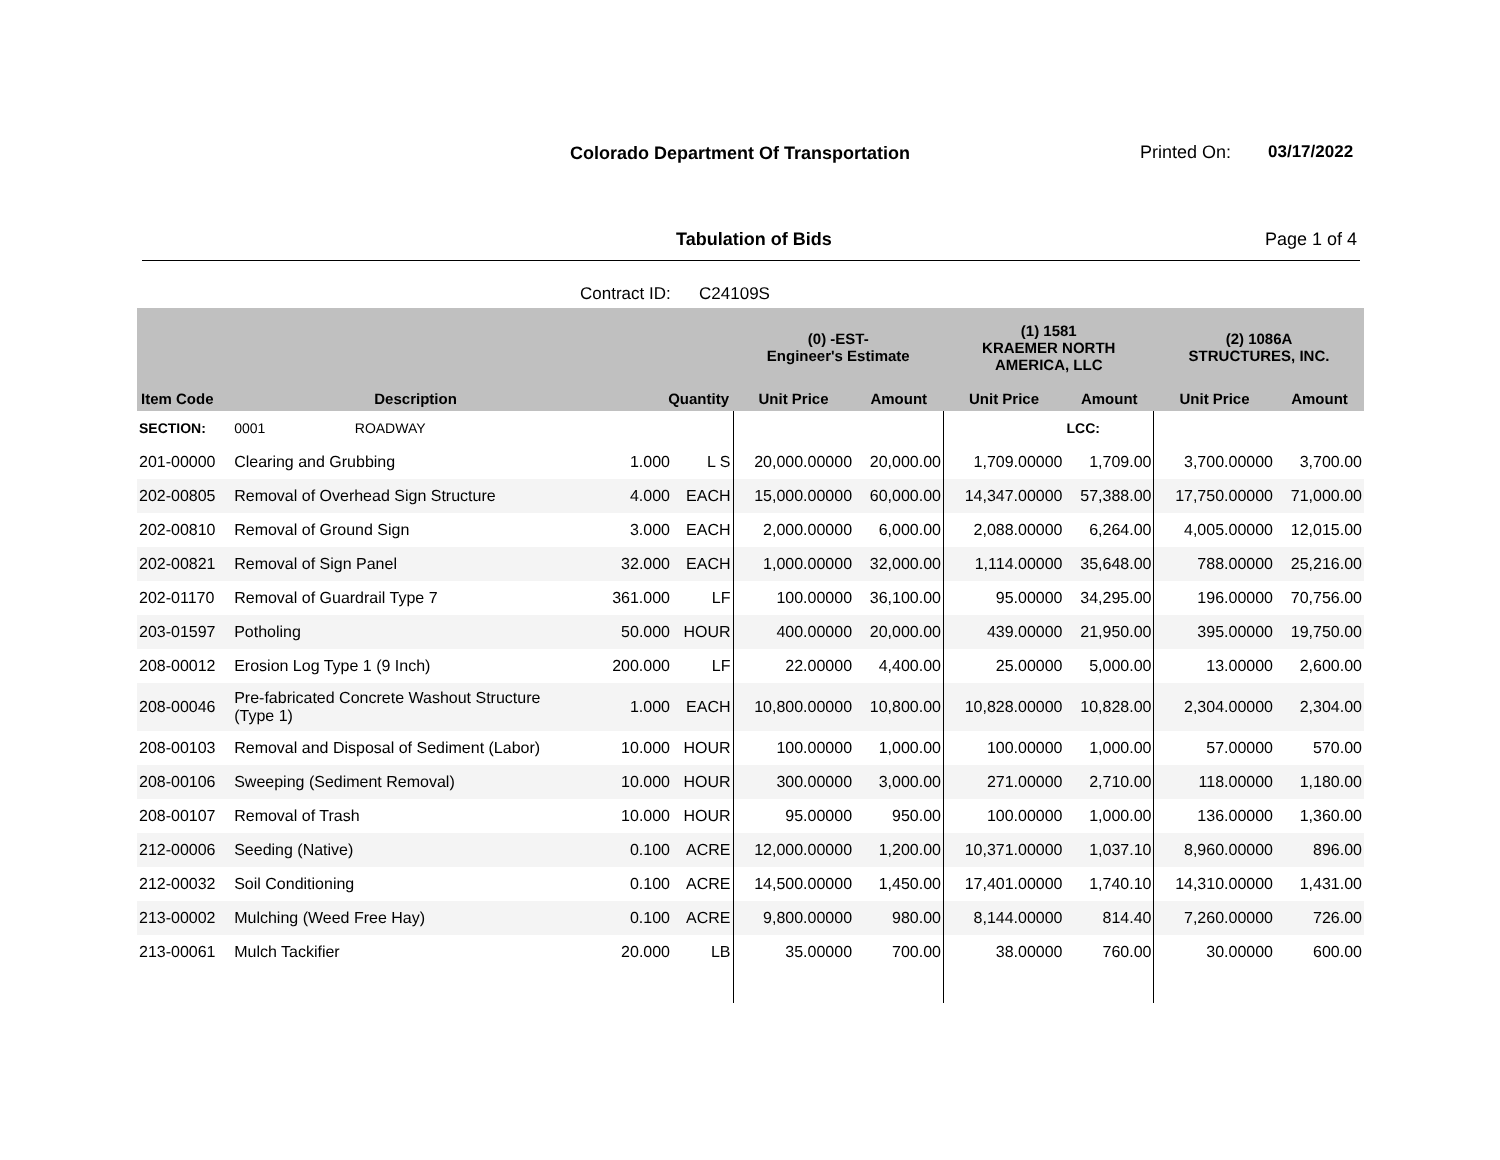Colorado Department Of Transportation
Printed On: 03/17/2022
Tabulation of Bids Page 1 of 4
Contract ID: C24109S
| | | | | (0) -EST- Engineer's Estimate | | (1) 1581 KRAEMER NORTH AMERICA, LLC | | (2) 1086A STRUCTURES, INC. | |
| --- | --- | --- | --- | --- | --- | --- | --- | --- | --- |
| Item Code | Description | Quantity | | Unit Price | Amount | Unit Price | Amount | Unit Price | Amount |
| SECTION: | 0001 ROADWAY | | | | | | LCC: | | |
| 201-00000 | Clearing and Grubbing | 1.000 | L S | 20,000.00000 | 20,000.00 | 1,709.00000 | 1,709.00 | 3,700.00000 | 3,700.00 |
| 202-00805 | Removal of Overhead Sign Structure | 4.000 | EACH | 15,000.00000 | 60,000.00 | 14,347.00000 | 57,388.00 | 17,750.00000 | 71,000.00 |
| 202-00810 | Removal of Ground Sign | 3.000 | EACH | 2,000.00000 | 6,000.00 | 2,088.00000 | 6,264.00 | 4,005.00000 | 12,015.00 |
| 202-00821 | Removal of Sign Panel | 32.000 | EACH | 1,000.00000 | 32,000.00 | 1,114.00000 | 35,648.00 | 788.00000 | 25,216.00 |
| 202-01170 | Removal of Guardrail Type 7 | 361.000 | LF | 100.00000 | 36,100.00 | 95.00000 | 34,295.00 | 196.00000 | 70,756.00 |
| 203-01597 | Potholing | 50.000 | HOUR | 400.00000 | 20,000.00 | 439.00000 | 21,950.00 | 395.00000 | 19,750.00 |
| 208-00012 | Erosion Log Type 1 (9 Inch) | 200.000 | LF | 22.00000 | 4,400.00 | 25.00000 | 5,000.00 | 13.00000 | 2,600.00 |
| 208-00046 | Pre-fabricated Concrete Washout Structure (Type 1) | 1.000 | EACH | 10,800.00000 | 10,800.00 | 10,828.00000 | 10,828.00 | 2,304.00000 | 2,304.00 |
| 208-00103 | Removal and Disposal of Sediment (Labor) | 10.000 | HOUR | 100.00000 | 1,000.00 | 100.00000 | 1,000.00 | 57.00000 | 570.00 |
| 208-00106 | Sweeping (Sediment Removal) | 10.000 | HOUR | 300.00000 | 3,000.00 | 271.00000 | 2,710.00 | 118.00000 | 1,180.00 |
| 208-00107 | Removal of Trash | 10.000 | HOUR | 95.00000 | 950.00 | 100.00000 | 1,000.00 | 136.00000 | 1,360.00 |
| 212-00006 | Seeding (Native) | 0.100 | ACRE | 12,000.00000 | 1,200.00 | 10,371.00000 | 1,037.10 | 8,960.00000 | 896.00 |
| 212-00032 | Soil Conditioning | 0.100 | ACRE | 14,500.00000 | 1,450.00 | 17,401.00000 | 1,740.10 | 14,310.00000 | 1,431.00 |
| 213-00002 | Mulching (Weed Free Hay) | 0.100 | ACRE | 9,800.00000 | 980.00 | 8,144.00000 | 814.40 | 7,260.00000 | 726.00 |
| 213-00061 | Mulch Tackifier | 20.000 | LB | 35.00000 | 700.00 | 38.00000 | 760.00 | 30.00000 | 600.00 |